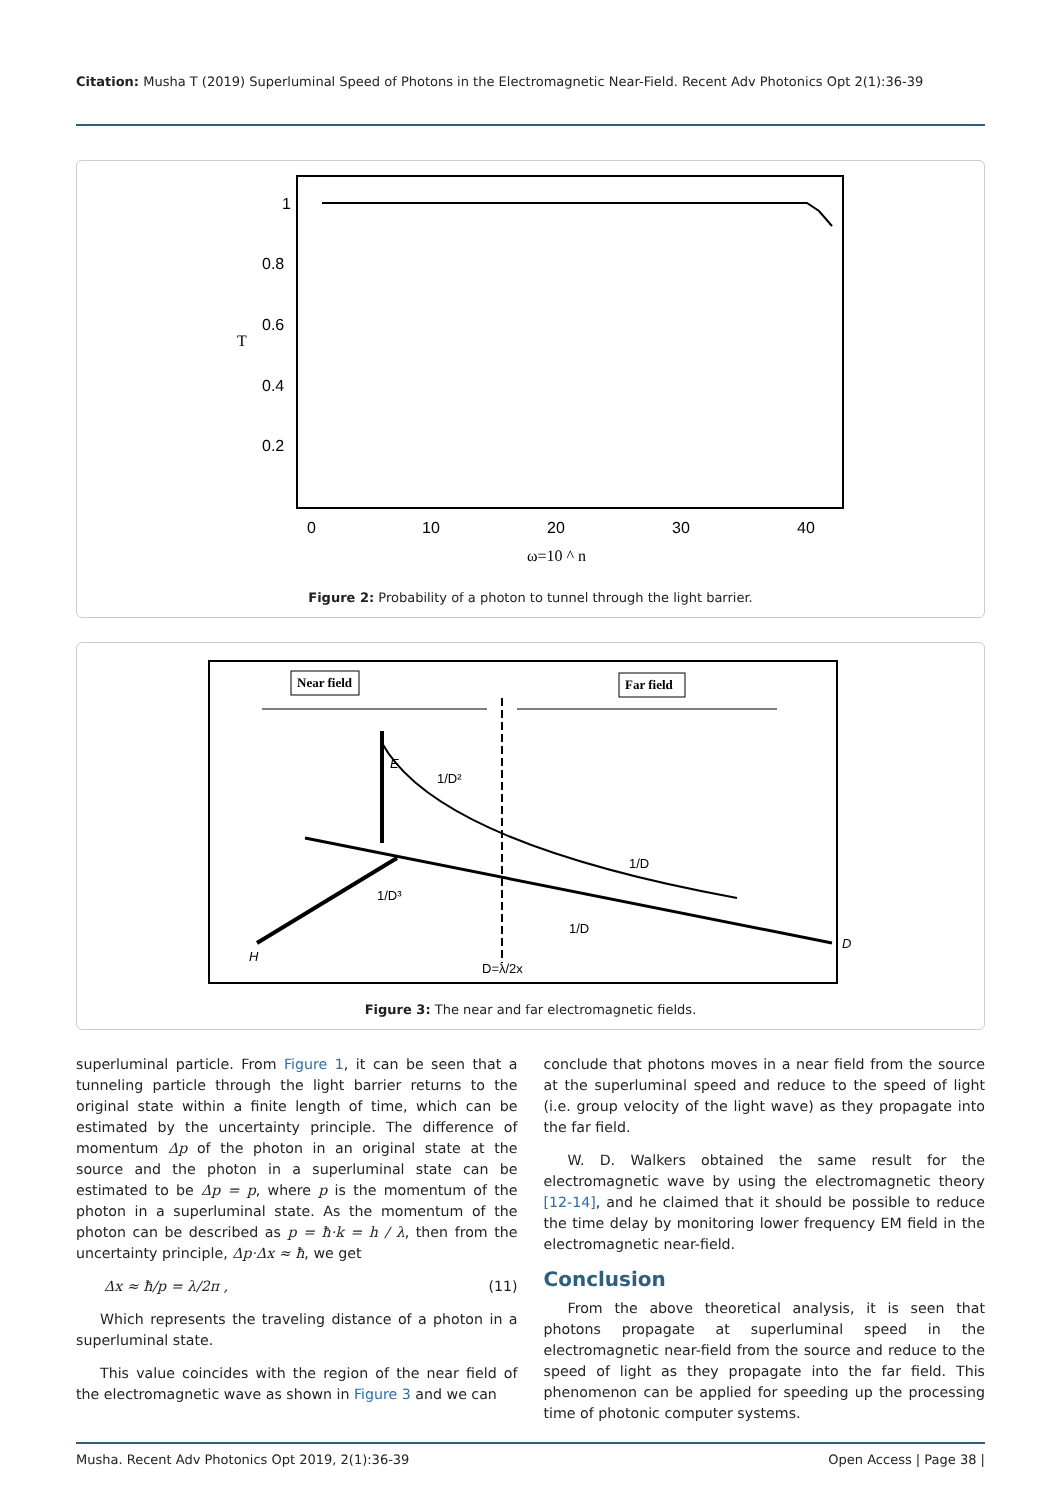Citation: Musha T (2019) Superluminal Speed of Photons in the Electromagnetic Near-Field. Recent Adv Photonics Opt 2(1):36-39
1
0.8
0.6
0.4
0.2
T
0
10
20
30
40
ω=10 ^ n
Figure 2: Probability of a photon to tunnel through the light barrier.
Near field
Far field
E
1/D²
1/D
1/D³
1/D
H
D
D=λ/2x
Figure 3: The near and far electromagnetic fields.
superluminal particle. From Figure 1, it can be seen that a tunneling particle through the light barrier returns to the original state within a finite length of time, which can be estimated by the uncertainty principle. The difference of momentum Δp of the photon in an original state at the source and the photon in a superluminal state can be estimated to be Δp = p, where p is the momentum of the photon in a superluminal state. As the momentum of the photon can be described as p = ħ·k = h / λ, then from the uncertainty principle, Δp·Δx ≈ ħ, we get
Δx ≈ ħ/p = λ/2π , (11)
Which represents the traveling distance of a photon in a superluminal state.
This value coincides with the region of the near field of the electromagnetic wave as shown in Figure 3 and we can
conclude that photons moves in a near field from the source at the superluminal speed and reduce to the speed of light (i.e. group velocity of the light wave) as they propagate into the far field.
W. D. Walkers obtained the same result for the electromagnetic wave by using the electromagnetic theory [12-14], and he claimed that it should be possible to reduce the time delay by monitoring lower frequency EM field in the electromagnetic near-field.
Conclusion
From the above theoretical analysis, it is seen that photons propagate at superluminal speed in the electromagnetic near-field from the source and reduce to the speed of light as they propagate into the far field. This phenomenon can be applied for speeding up the processing time of photonic computer systems.
Musha. Recent Adv Photonics Opt 2019, 2(1):36-39 Open Access | Page 38 |